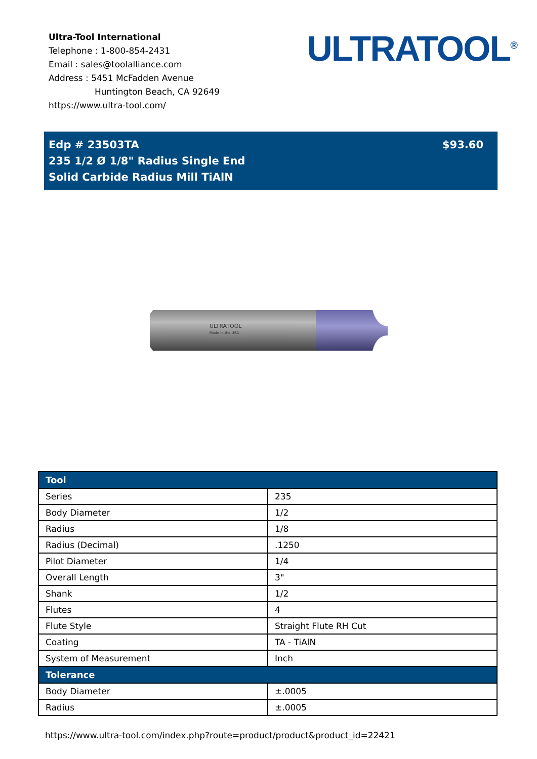Ultra-Tool International
Telephone : 1-800-854-2431
Email : sales@toolalliance.com
Address : 5451 McFadden Avenue
Huntington Beach, CA 92649
https://www.ultra-tool.com/
ULTRATOOL<sup>®</sup>
Edp # 23503TA
235 1/2 Ø 1/8" Radius Single End
Solid Carbide Radius Mill TiAlN
$93.60
ULTRATOOL
Made in the USA
| Tool | |
| --- | --- |
| Series | 235 |
| Body Diameter | 1/2 |
| Radius | 1/8 |
| Radius (Decimal) | .1250 |
| Pilot Diameter | 1/4 |
| Overall Length | 3" |
| Shank | 1/2 |
| Flutes | 4 |
| Flute Style | Straight Flute RH Cut |
| Coating | TA - TiAlN |
| System of Measurement | Inch |
| Tolerance | |
| Body Diameter | ±.0005 |
| Radius | ±.0005 |
https://www.ultra-tool.com/index.php?route=product/product&product_id=22421